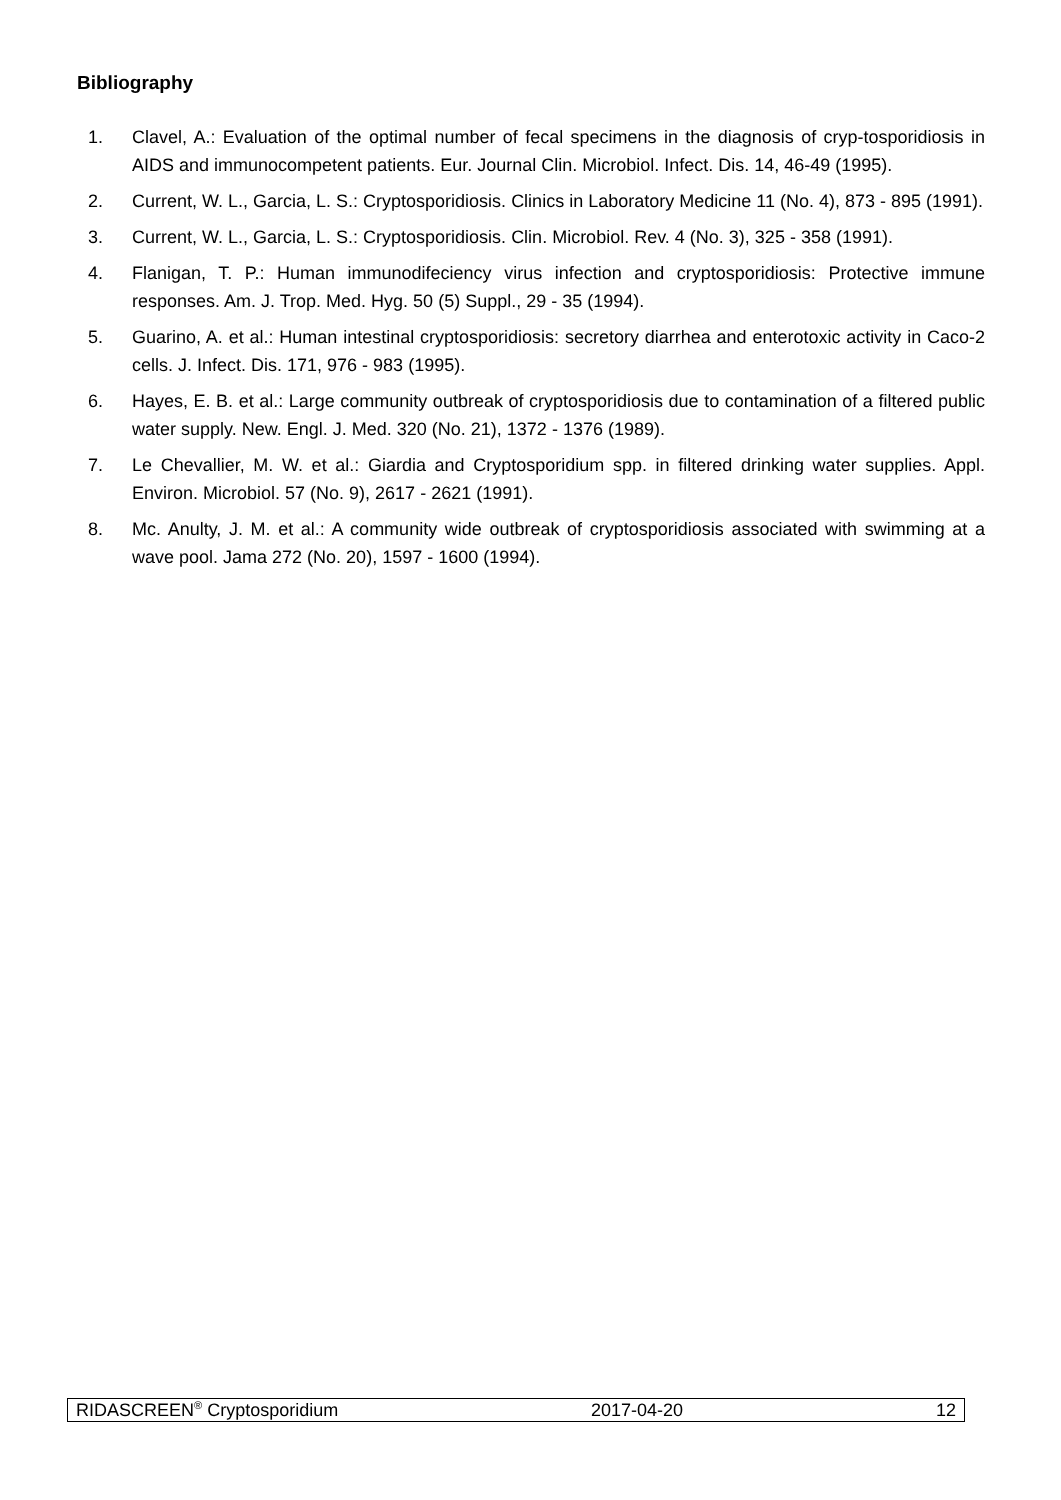Bibliography
1. Clavel, A.: Evaluation of the optimal number of fecal specimens in the diagnosis of cryp-tosporidiosis in AIDS and immunocompetent patients. Eur. Journal Clin. Microbiol. Infect. Dis. 14, 46-49 (1995).
2. Current, W. L., Garcia, L. S.: Cryptosporidiosis. Clinics in Laboratory Medicine 11 (No. 4), 873 - 895 (1991).
3. Current, W. L., Garcia, L. S.: Cryptosporidiosis. Clin. Microbiol. Rev. 4 (No. 3), 325 - 358 (1991).
4. Flanigan, T. P.: Human immunodifeciency virus infection and cryptosporidiosis: Protective immune responses. Am. J. Trop. Med. Hyg. 50 (5) Suppl., 29 - 35 (1994).
5. Guarino, A. et al.: Human intestinal cryptosporidiosis: secretory diarrhea and enterotoxic activity in Caco-2 cells. J. Infect. Dis. 171, 976 - 983 (1995).
6. Hayes, E. B. et al.: Large community outbreak of cryptosporidiosis due to contamination of a filtered public water supply. New. Engl. J. Med. 320 (No. 21), 1372 - 1376 (1989).
7. Le Chevallier, M. W. et al.: Giardia and Cryptosporidium spp. in filtered drinking water supplies. Appl. Environ. Microbiol. 57 (No. 9), 2617 - 2621 (1991).
8. Mc. Anulty, J. M. et al.: A community wide outbreak of cryptosporidiosis associated with swimming at a wave pool. Jama 272 (No. 20), 1597 - 1600 (1994).
RIDASCREEN<sup>®</sup> Cryptosporidium 2017-04-20 12